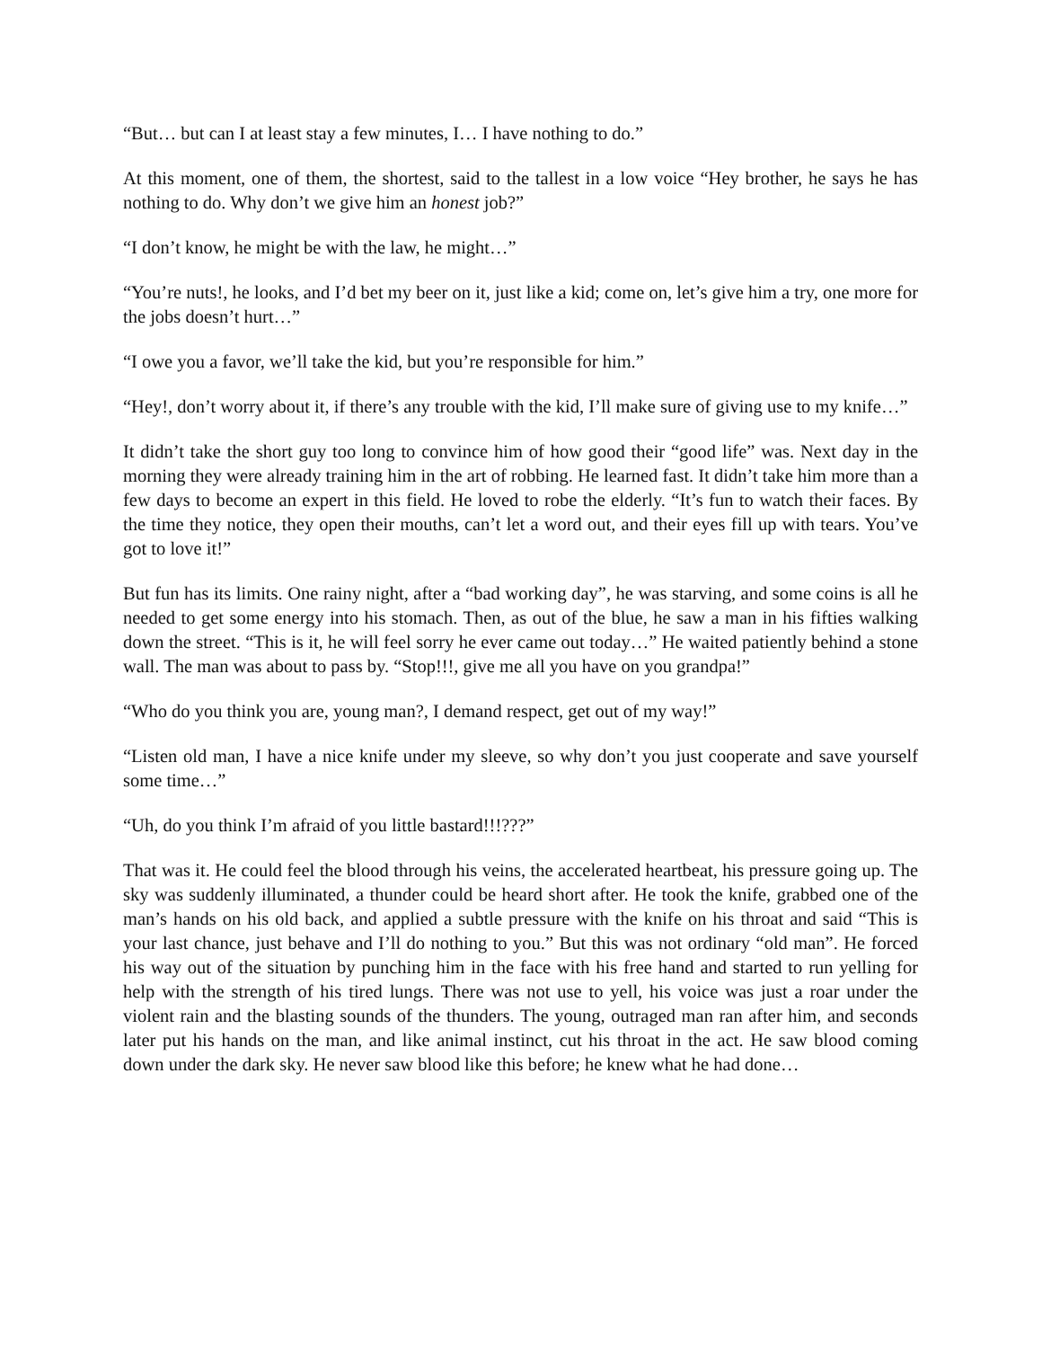“But… but can I at least stay a few minutes, I… I have nothing to do.”
At this moment, one of them, the shortest, said to the tallest in a low voice “Hey brother, he says he has nothing to do. Why don’t we give him an honest job?”
“I don’t know, he might be with the law, he might…”
“You’re nuts!, he looks, and I’d bet my beer on it, just like a kid; come on, let’s give him a try, one more for the jobs doesn’t hurt…”
“I owe you a favor, we’ll take the kid, but you’re responsible for him.”
“Hey!, don’t worry about it, if there’s any trouble with the kid, I’ll make sure of giving use to my knife…”
It didn’t take the short guy too long to convince him of how good their “good life” was. Next day in the morning they were already training him in the art of robbing. He learned fast. It didn’t take him more than a few days to become an expert in this field. He loved to robe the elderly. “It’s fun to watch their faces. By the time they notice, they open their mouths, can’t let a word out, and their eyes fill up with tears. You’ve got to love it!”
But fun has its limits. One rainy night, after a “bad working day”, he was starving, and some coins is all he needed to get some energy into his stomach. Then, as out of the blue, he saw a man in his fifties walking down the street. “This is it, he will feel sorry he ever came out today…” He waited patiently behind a stone wall. The man was about to pass by. “Stop!!!, give me all you have on you grandpa!”
“Who do you think you are, young man?, I demand respect, get out of my way!”
“Listen old man, I have a nice knife under my sleeve, so why don’t you just cooperate and save yourself some time…”
“Uh, do you think I’m afraid of you little bastard!!!???”
That was it. He could feel the blood through his veins, the accelerated heartbeat, his pressure going up. The sky was suddenly illuminated, a thunder could be heard short after. He took the knife, grabbed one of the man’s hands on his old back, and applied a subtle pressure with the knife on his throat and said “This is your last chance, just behave and I’ll do nothing to you.” But this was not ordinary “old man”. He forced his way out of the situation by punching him in the face with his free hand and started to run yelling for help with the strength of his tired lungs. There was not use to yell, his voice was just a roar under the violent rain and the blasting sounds of the thunders. The young, outraged man ran after him, and seconds later put his hands on the man, and like animal instinct, cut his throat in the act. He saw blood coming down under the dark sky. He never saw blood like this before; he knew what he had done…